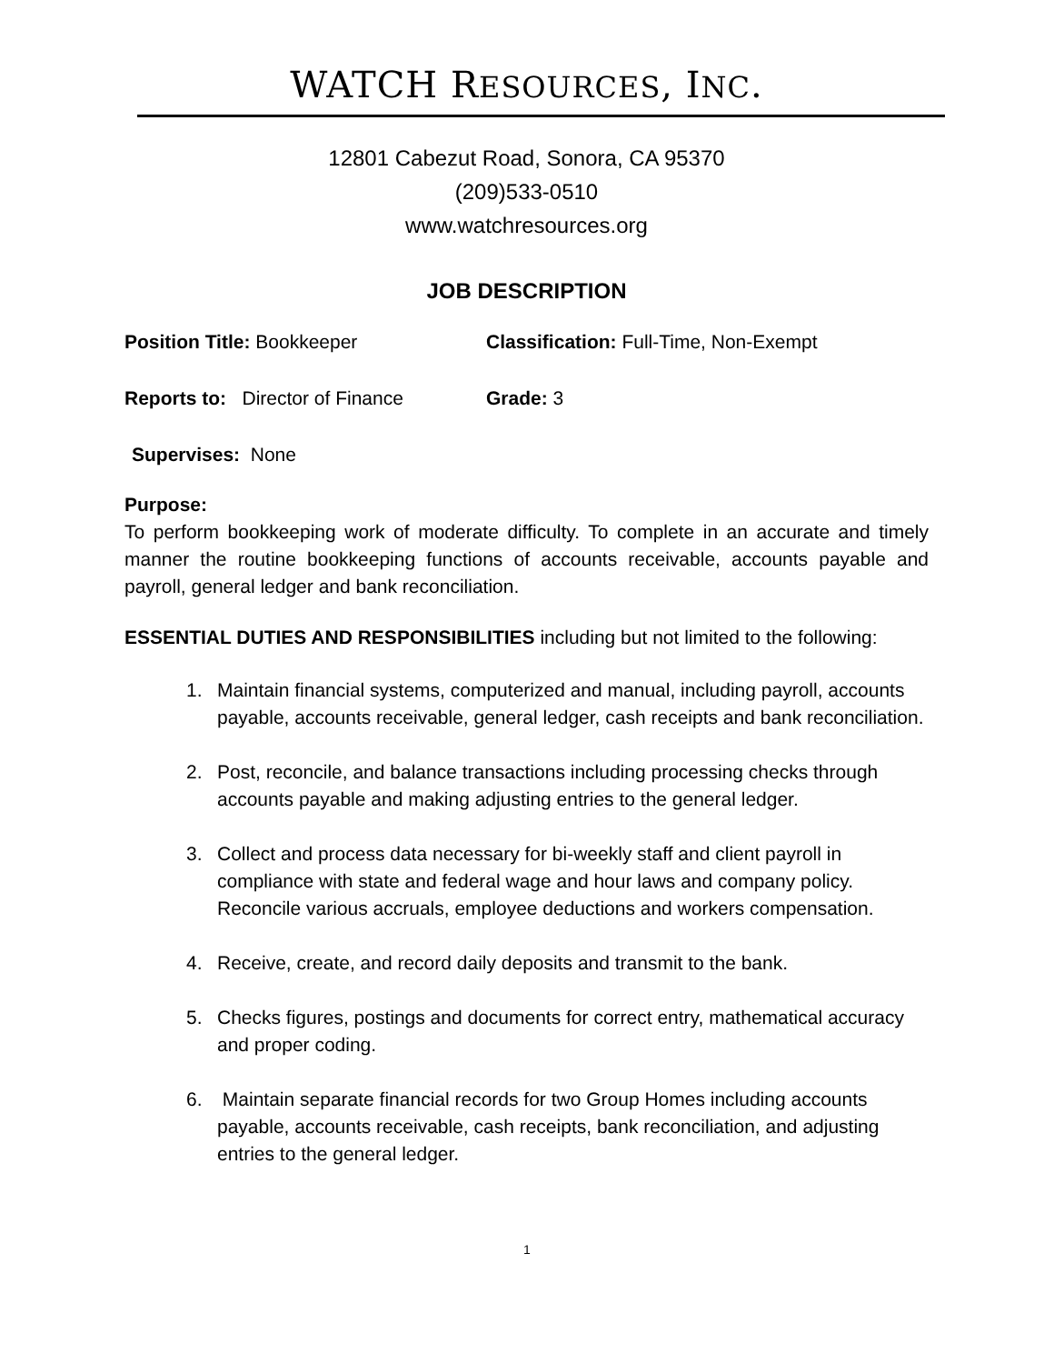WATCH RESOURCES, INC.
12801 Cabezut Road, Sonora, CA 95370
(209)533-0510
www.watchresources.org
JOB DESCRIPTION
Position Title: Bookkeeper Classification: Full-Time, Non-Exempt
Reports to: Director of Finance
Grade: 3
Supervises: None
Purpose:
To perform bookkeeping work of moderate difficulty. To complete in an accurate and timely manner the routine bookkeeping functions of accounts receivable, accounts payable and payroll, general ledger and bank reconciliation.
ESSENTIAL DUTIES AND RESPONSIBILITIES including but not limited to the following:
1. Maintain financial systems, computerized and manual, including payroll, accounts payable, accounts receivable, general ledger, cash receipts and bank reconciliation.
2. Post, reconcile, and balance transactions including processing checks through accounts payable and making adjusting entries to the general ledger.
3. Collect and process data necessary for bi-weekly staff and client payroll in compliance with state and federal wage and hour laws and company policy. Reconcile various accruals, employee deductions and workers compensation.
4. Receive, create, and record daily deposits and transmit to the bank.
5. Checks figures, postings and documents for correct entry, mathematical accuracy and proper coding.
6. Maintain separate financial records for two Group Homes including accounts payable, accounts receivable, cash receipts, bank reconciliation, and adjusting entries to the general ledger.
1